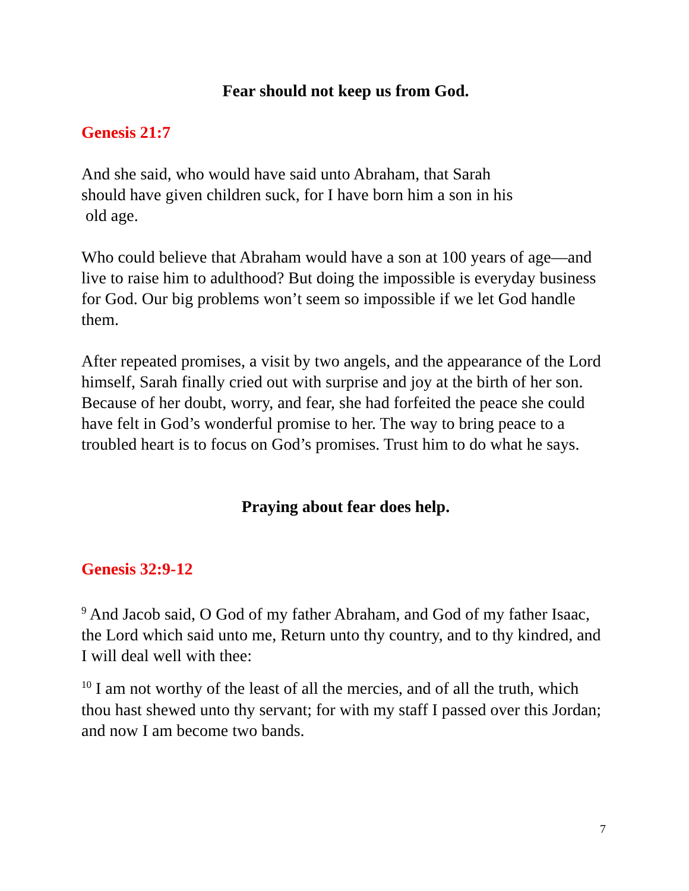Fear should not keep us from God.
Genesis 21:7
And she said, who would have said unto Abraham, that Sarah
should have given children suck, for I have born him a son in his
old age.
Who could believe that Abraham would have a son at 100 years of age—and live to raise him to adulthood? But doing the impossible is everyday business for God. Our big problems won’t seem so impossible if we let God handle them.
After repeated promises, a visit by two angels, and the appearance of the Lord himself, Sarah finally cried out with surprise and joy at the birth of her son. Because of her doubt, worry, and fear, she had forfeited the peace she could have felt in God’s wonderful promise to her. The way to bring peace to a troubled heart is to focus on God’s promises. Trust him to do what he says.
Praying about fear does help.
Genesis 32:9-12
<sup>9</sup> And Jacob said, O God of my father Abraham, and God of my father Isaac, the Lord which said unto me, Return unto thy country, and to thy kindred, and I will deal well with thee:
<sup>10</sup> I am not worthy of the least of all the mercies, and of all the truth, which thou hast shewed unto thy servant; for with my staff I passed over this Jordan; and now I am become two bands.
7